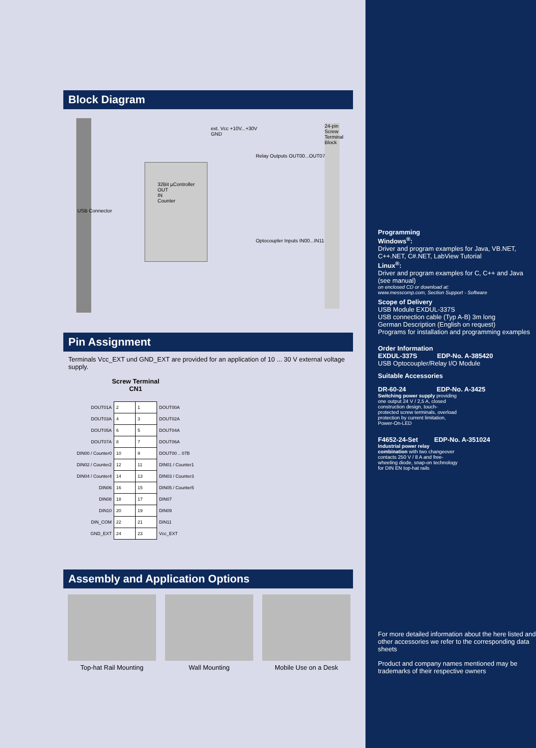Block Diagram
32Bit µController
OUT
IN
Counter
ext. Vcc +10V...+30V
GND
Relay Outputs OUT00...OUT07
Optocoupler Inputs IN00...IN11
24-pin Screw Terminal Block
USB Connector
Pin Assignment
Terminals Vcc_EXT und GND_EXT are provided for an application of 10 ... 30 V external voltage supply.
Screw Terminal CN1
| DOUT01A | 2 | 1 | DOUT00A |
| DOUT03A | 4 | 3 | DOUT02A |
| DOUT05A | 6 | 5 | DOUT04A |
| DOUT07A | 8 | 7 | DOUT06A |
| DIN00 / Counter0 | 10 | 9 | DOUT00 .. 07B |
| DIN02 / Counter2 | 12 | 11 | DIN01 / Counter1 |
| DIN04 / Counter4 | 14 | 13 | DIN03 / Counter3 |
| DIN06 | 16 | 15 | DIN05 / Counter5 |
| DIN08 | 18 | 17 | DIN07 |
| DIN10 | 20 | 19 | DIN09 |
| DIN_COM | 22 | 21 | DIN11 |
| GND_EXT | 24 | 23 | Vcc_EXT |
Assembly and Application Options
Top-hat Rail Mounting Wall Mounting Mobile Use on a Desk
Programming
Windows<sup>®</sup>:
Driver and program examples for Java, VB.NET, C++.NET, C#.NET, LabView Tutorial
Linux<sup>®</sup>:
Driver and program examples for C, C++ and Java (see manual)
on enclosed CD or download at:
www.messcomp.com, Section Support - Software
Scope of Delivery
USB Module EXDUL-337S
USB connection cable (Typ A-B) 3m long
German Description (English on request)
Programs for installation and programming examples
Order Information
EXDUL-337S EDP-No. A-385420
USB Optocoupler/Relay I/O Module
Suitable Accessories
DR-60-24 EDP-No. A-3425
Switching power supply providing one output 24 V / 2,5 A, closed construction design, touch-protected screw terminals, overload protection by current limitation, Power-On-LED
F4652-24-Set EDP-No. A-351024
Industrial power relay combination with two changeover contacts 250 V / 8 A and free-wheeling diode, snap-on technology for DIN EN top-hat rails
For more detailed information about the here listed and other accessories we refer to the corresponding data sheets
Product and company names mentioned may be trademarks of their respective owners